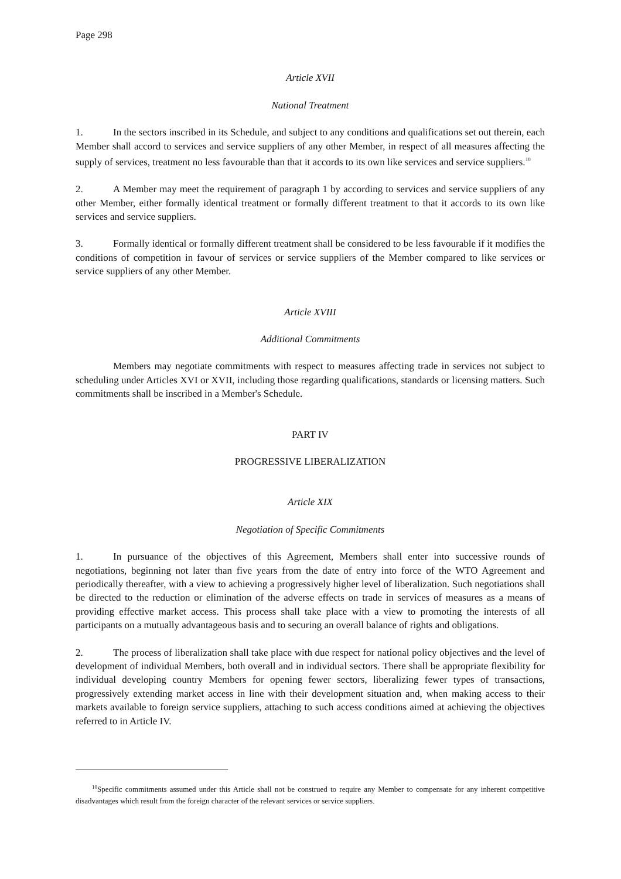Page 298
Article XVII
National Treatment
1. In the sectors inscribed in its Schedule, and subject to any conditions and qualifications set out therein, each Member shall accord to services and service suppliers of any other Member, in respect of all measures affecting the supply of services, treatment no less favourable than that it accords to its own like services and service suppliers.<sup>10</sup>
2. A Member may meet the requirement of paragraph 1 by according to services and service suppliers of any other Member, either formally identical treatment or formally different treatment to that it accords to its own like services and service suppliers.
3. Formally identical or formally different treatment shall be considered to be less favourable if it modifies the conditions of competition in favour of services or service suppliers of the Member compared to like services or service suppliers of any other Member.
Article XVIII
Additional Commitments
Members may negotiate commitments with respect to measures affecting trade in services not subject to scheduling under Articles XVI or XVII, including those regarding qualifications, standards or licensing matters. Such commitments shall be inscribed in a Member's Schedule.
PART IV
PROGRESSIVE LIBERALIZATION
Article XIX
Negotiation of Specific Commitments
1. In pursuance of the objectives of this Agreement, Members shall enter into successive rounds of negotiations, beginning not later than five years from the date of entry into force of the WTO Agreement and periodically thereafter, with a view to achieving a progressively higher level of liberalization. Such negotiations shall be directed to the reduction or elimination of the adverse effects on trade in services of measures as a means of providing effective market access. This process shall take place with a view to promoting the interests of all participants on a mutually advantageous basis and to securing an overall balance of rights and obligations.
2. The process of liberalization shall take place with due respect for national policy objectives and the level of development of individual Members, both overall and in individual sectors. There shall be appropriate flexibility for individual developing country Members for opening fewer sectors, liberalizing fewer types of transactions, progressively extending market access in line with their development situation and, when making access to their markets available to foreign service suppliers, attaching to such access conditions aimed at achieving the objectives referred to in Article IV.
<sup>10</sup> Specific commitments assumed under this Article shall not be construed to require any Member to compensate for any inherent competitive disadvantages which result from the foreign character of the relevant services or service suppliers.